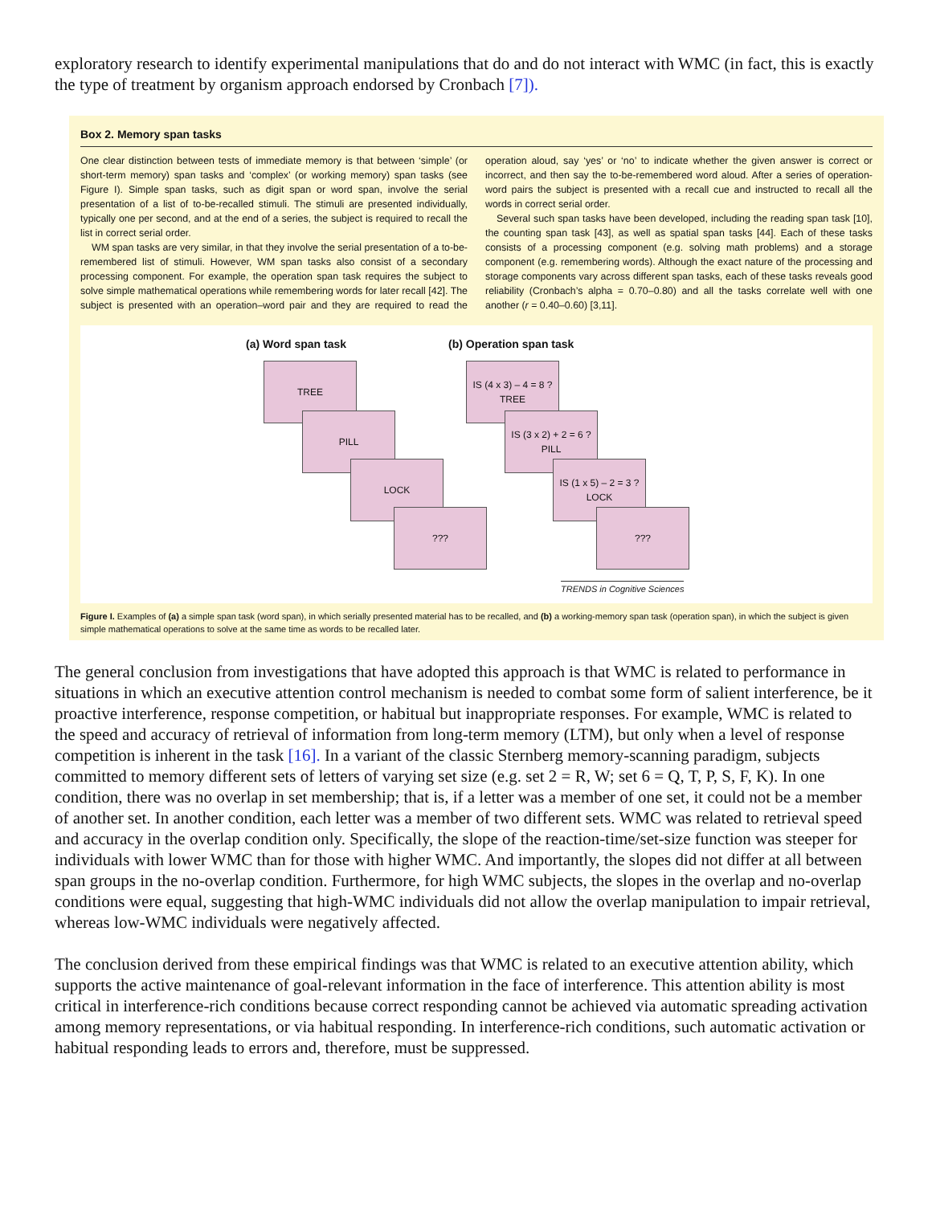exploratory research to identify experimental manipulations that do and do not interact with WMC (in fact, this is exactly the type of treatment by organism approach endorsed by Cronbach [7]).
Box 2. Memory span tasks
One clear distinction between tests of immediate memory is that between ‘simple’ (or short-term memory) span tasks and ‘complex’ (or working memory) span tasks (see Figure I). Simple span tasks, such as digit span or word span, involve the serial presentation of a list of to-be-recalled stimuli. The stimuli are presented individually, typically one per second, and at the end of a series, the subject is required to recall the list in correct serial order.
WM span tasks are very similar, in that they involve the serial presentation of a to-be-remembered list of stimuli. However, WM span tasks also consist of a secondary processing component. For example, the operation span task requires the subject to solve simple mathematical operations while remembering words for later recall [42]. The subject is presented with an operation–word pair and they are required to read the operation aloud, say ‘yes’ or ‘no’ to indicate whether the given answer is correct or incorrect, and then say the to-be-remembered word aloud. After a series of operation-word pairs the subject is presented with a recall cue and instructed to recall all the words in correct serial order.
Several such span tasks have been developed, including the reading span task [10], the counting span task [43], as well as spatial span tasks [44]. Each of these tasks consists of a processing component (e.g. solving math problems) and a storage component (e.g. remembering words). Although the exact nature of the processing and storage components vary across different span tasks, each of these tasks reveals good reliability (Cronbach’s alpha = 0.70–0.80) and all the tasks correlate well with one another (r = 0.40–0.60) [3,11].
(a) Word span task (b) Operation span task
TREE
PILL
LOCK
???
IS (4 x 3) – 4 = 8 ?
TREE
IS (3 x 2) + 2 = 6 ?
PILL
IS (1 x 5) – 2 = 3 ?
LOCK
???
TRENDS in Cognitive Sciences
Figure I. Examples of (a) a simple span task (word span), in which serially presented material has to be recalled, and (b) a working-memory span task (operation span), in which the subject is given simple mathematical operations to solve at the same time as words to be recalled later.
The general conclusion from investigations that have adopted this approach is that WMC is related to performance in situations in which an executive attention control mechanism is needed to combat some form of salient interference, be it proactive interference, response competition, or habitual but inappropriate responses. For example, WMC is related to the speed and accuracy of retrieval of information from long-term memory (LTM), but only when a level of response competition is inherent in the task [16]. In a variant of the classic Sternberg memory-scanning paradigm, subjects committed to memory different sets of letters of varying set size (e.g. set 2 = R, W; set 6 = Q, T, P, S, F, K). In one condition, there was no overlap in set membership; that is, if a letter was a member of one set, it could not be a member of another set. In another condition, each letter was a member of two different sets. WMC was related to retrieval speed and accuracy in the overlap condition only. Specifically, the slope of the reaction-time/set-size function was steeper for individuals with lower WMC than for those with higher WMC. And importantly, the slopes did not differ at all between span groups in the no-overlap condition. Furthermore, for high WMC subjects, the slopes in the overlap and no-overlap conditions were equal, suggesting that high-WMC individuals did not allow the overlap manipulation to impair retrieval, whereas low-WMC individuals were negatively affected.
The conclusion derived from these empirical findings was that WMC is related to an executive attention ability, which supports the active maintenance of goal-relevant information in the face of interference. This attention ability is most critical in interference-rich conditions because correct responding cannot be achieved via automatic spreading activation among memory representations, or via habitual responding. In interference-rich conditions, such automatic activation or habitual responding leads to errors and, therefore, must be suppressed.